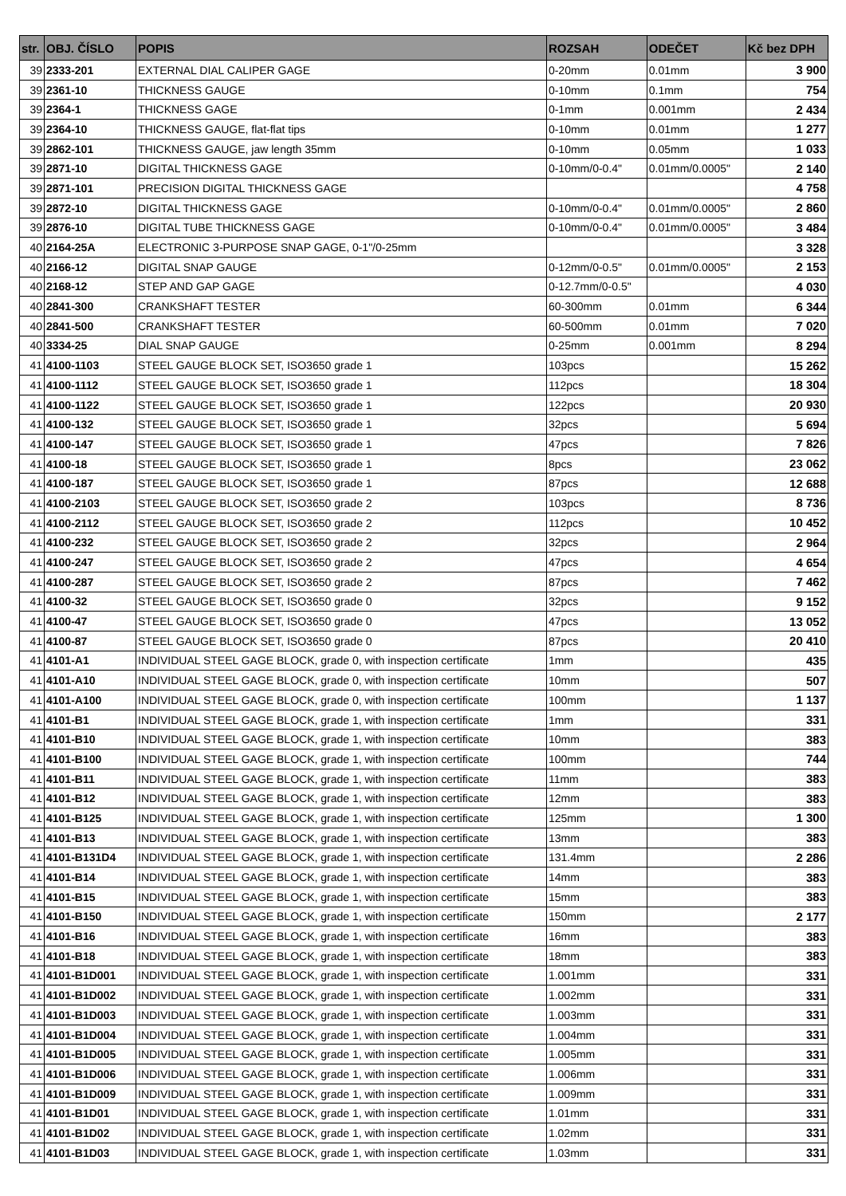| str. | OBJ. ČÍSLO | POPIS | ROZSAH | ODEČET | Kč bez DPH |
| --- | --- | --- | --- | --- | --- |
| 39 | 2333-201 | EXTERNAL DIAL CALIPER GAGE | 0-20mm | 0.01mm | 3 900 |
| 39 | 2361-10 | THICKNESS GAUGE | 0-10mm | 0.1mm | 754 |
| 39 | 2364-1 | THICKNESS GAGE | 0-1mm | 0.001mm | 2 434 |
| 39 | 2364-10 | THICKNESS GAUGE, flat-flat tips | 0-10mm | 0.01mm | 1 277 |
| 39 | 2862-101 | THICKNESS GAUGE, jaw length 35mm | 0-10mm | 0.05mm | 1 033 |
| 39 | 2871-10 | DIGITAL THICKNESS GAGE | 0-10mm/0-0.4" | 0.01mm/0.0005" | 2 140 |
| 39 | 2871-101 | PRECISION DIGITAL THICKNESS GAGE | | | 4 758 |
| 39 | 2872-10 | DIGITAL THICKNESS GAGE | 0-10mm/0-0.4" | 0.01mm/0.0005" | 2 860 |
| 39 | 2876-10 | DIGITAL TUBE THICKNESS GAGE | 0-10mm/0-0.4" | 0.01mm/0.0005" | 3 484 |
| 40 | 2164-25A | ELECTRONIC 3-PURPOSE SNAP GAGE, 0-1"/0-25mm | | | 3 328 |
| 40 | 2166-12 | DIGITAL SNAP GAUGE | 0-12mm/0-0.5" | 0.01mm/0.0005" | 2 153 |
| 40 | 2168-12 | STEP AND GAP GAGE | 0-12.7mm/0-0.5" | | 4 030 |
| 40 | 2841-300 | CRANKSHAFT TESTER | 60-300mm | 0.01mm | 6 344 |
| 40 | 2841-500 | CRANKSHAFT TESTER | 60-500mm | 0.01mm | 7 020 |
| 40 | 3334-25 | DIAL SNAP GAUGE | 0-25mm | 0.001mm | 8 294 |
| 41 | 4100-1103 | STEEL GAUGE BLOCK SET, ISO3650 grade 1 | 103pcs | | 15 262 |
| 41 | 4100-1112 | STEEL GAUGE BLOCK SET, ISO3650 grade 1 | 112pcs | | 18 304 |
| 41 | 4100-1122 | STEEL GAUGE BLOCK SET, ISO3650 grade 1 | 122pcs | | 20 930 |
| 41 | 4100-132 | STEEL GAUGE BLOCK SET, ISO3650 grade 1 | 32pcs | | 5 694 |
| 41 | 4100-147 | STEEL GAUGE BLOCK SET, ISO3650 grade 1 | 47pcs | | 7 826 |
| 41 | 4100-18 | STEEL GAUGE BLOCK SET, ISO3650 grade 1 | 8pcs | | 23 062 |
| 41 | 4100-187 | STEEL GAUGE BLOCK SET, ISO3650 grade 1 | 87pcs | | 12 688 |
| 41 | 4100-2103 | STEEL GAUGE BLOCK SET, ISO3650 grade 2 | 103pcs | | 8 736 |
| 41 | 4100-2112 | STEEL GAUGE BLOCK SET, ISO3650 grade 2 | 112pcs | | 10 452 |
| 41 | 4100-232 | STEEL GAUGE BLOCK SET, ISO3650 grade 2 | 32pcs | | 2 964 |
| 41 | 4100-247 | STEEL GAUGE BLOCK SET, ISO3650 grade 2 | 47pcs | | 4 654 |
| 41 | 4100-287 | STEEL GAUGE BLOCK SET, ISO3650 grade 2 | 87pcs | | 7 462 |
| 41 | 4100-32 | STEEL GAUGE BLOCK SET, ISO3650 grade 0 | 32pcs | | 9 152 |
| 41 | 4100-47 | STEEL GAUGE BLOCK SET, ISO3650 grade 0 | 47pcs | | 13 052 |
| 41 | 4100-87 | STEEL GAUGE BLOCK SET, ISO3650 grade 0 | 87pcs | | 20 410 |
| 41 | 4101-A1 | INDIVIDUAL STEEL GAGE BLOCK, grade 0, with inspection certificate | 1mm | | 435 |
| 41 | 4101-A10 | INDIVIDUAL STEEL GAGE BLOCK, grade 0, with inspection certificate | 10mm | | 507 |
| 41 | 4101-A100 | INDIVIDUAL STEEL GAGE BLOCK, grade 0, with inspection certificate | 100mm | | 1 137 |
| 41 | 4101-B1 | INDIVIDUAL STEEL GAGE BLOCK, grade 1, with inspection certificate | 1mm | | 331 |
| 41 | 4101-B10 | INDIVIDUAL STEEL GAGE BLOCK, grade 1, with inspection certificate | 10mm | | 383 |
| 41 | 4101-B100 | INDIVIDUAL STEEL GAGE BLOCK, grade 1, with inspection certificate | 100mm | | 744 |
| 41 | 4101-B11 | INDIVIDUAL STEEL GAGE BLOCK, grade 1, with inspection certificate | 11mm | | 383 |
| 41 | 4101-B12 | INDIVIDUAL STEEL GAGE BLOCK, grade 1, with inspection certificate | 12mm | | 383 |
| 41 | 4101-B125 | INDIVIDUAL STEEL GAGE BLOCK, grade 1, with inspection certificate | 125mm | | 1 300 |
| 41 | 4101-B13 | INDIVIDUAL STEEL GAGE BLOCK, grade 1, with inspection certificate | 13mm | | 383 |
| 41 | 4101-B131D4 | INDIVIDUAL STEEL GAGE BLOCK, grade 1, with inspection certificate | 131.4mm | | 2 286 |
| 41 | 4101-B14 | INDIVIDUAL STEEL GAGE BLOCK, grade 1, with inspection certificate | 14mm | | 383 |
| 41 | 4101-B15 | INDIVIDUAL STEEL GAGE BLOCK, grade 1, with inspection certificate | 15mm | | 383 |
| 41 | 4101-B150 | INDIVIDUAL STEEL GAGE BLOCK, grade 1, with inspection certificate | 150mm | | 2 177 |
| 41 | 4101-B16 | INDIVIDUAL STEEL GAGE BLOCK, grade 1, with inspection certificate | 16mm | | 383 |
| 41 | 4101-B18 | INDIVIDUAL STEEL GAGE BLOCK, grade 1, with inspection certificate | 18mm | | 383 |
| 41 | 4101-B1D001 | INDIVIDUAL STEEL GAGE BLOCK, grade 1, with inspection certificate | 1.001mm | | 331 |
| 41 | 4101-B1D002 | INDIVIDUAL STEEL GAGE BLOCK, grade 1, with inspection certificate | 1.002mm | | 331 |
| 41 | 4101-B1D003 | INDIVIDUAL STEEL GAGE BLOCK, grade 1, with inspection certificate | 1.003mm | | 331 |
| 41 | 4101-B1D004 | INDIVIDUAL STEEL GAGE BLOCK, grade 1, with inspection certificate | 1.004mm | | 331 |
| 41 | 4101-B1D005 | INDIVIDUAL STEEL GAGE BLOCK, grade 1, with inspection certificate | 1.005mm | | 331 |
| 41 | 4101-B1D006 | INDIVIDUAL STEEL GAGE BLOCK, grade 1, with inspection certificate | 1.006mm | | 331 |
| 41 | 4101-B1D009 | INDIVIDUAL STEEL GAGE BLOCK, grade 1, with inspection certificate | 1.009mm | | 331 |
| 41 | 4101-B1D01 | INDIVIDUAL STEEL GAGE BLOCK, grade 1, with inspection certificate | 1.01mm | | 331 |
| 41 | 4101-B1D02 | INDIVIDUAL STEEL GAGE BLOCK, grade 1, with inspection certificate | 1.02mm | | 331 |
| 41 | 4101-B1D03 | INDIVIDUAL STEEL GAGE BLOCK, grade 1, with inspection certificate | 1.03mm | | 331 |